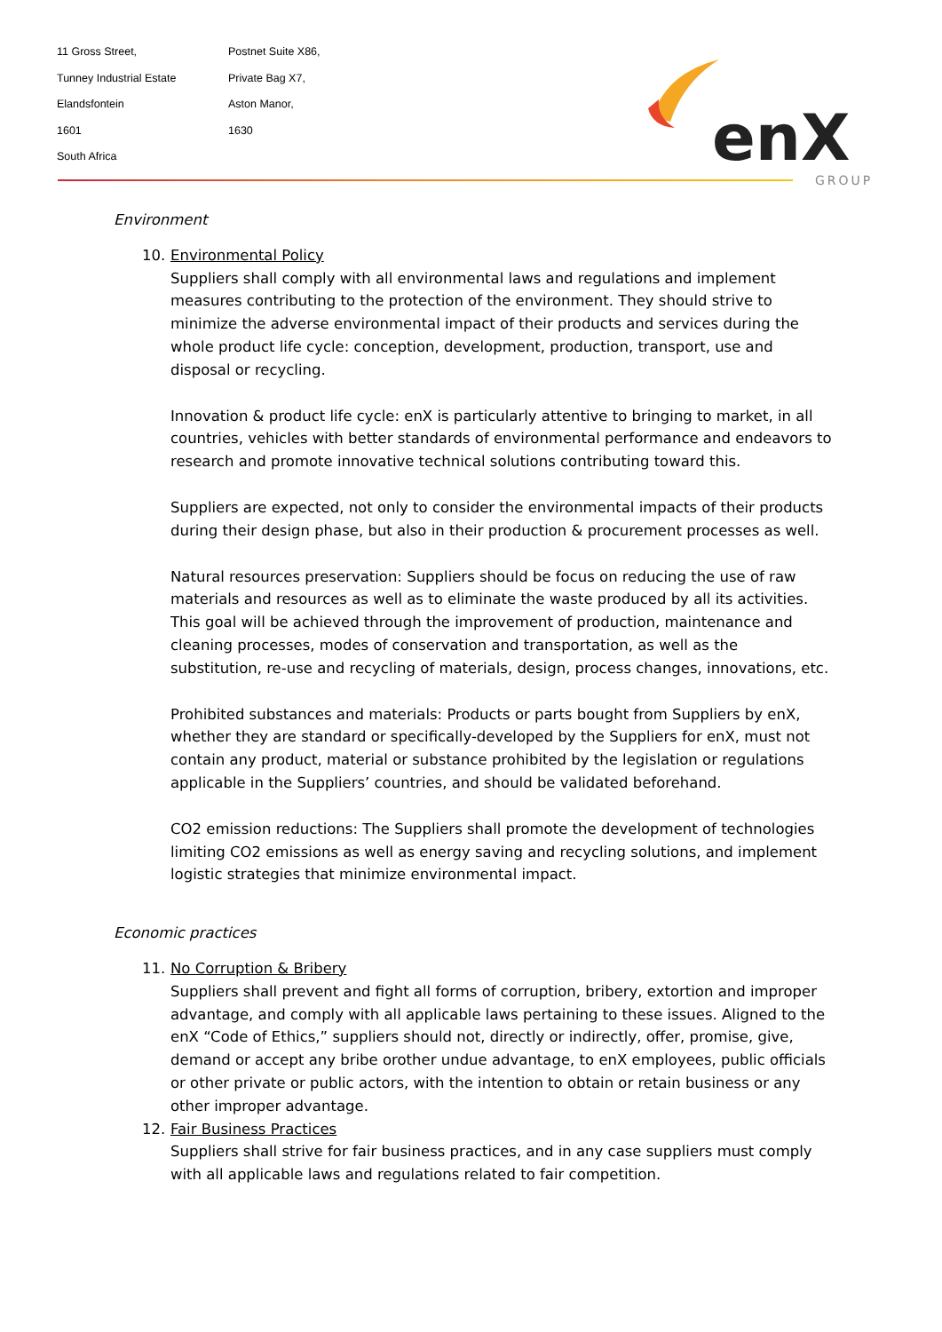11 Gross Street,
Tunney Industrial Estate
Elandsfontein
1601
South Africa
Postnet Suite X86,
Private Bag X7,
Aston Manor,
1630
enX
GROUP
Environment
10. Environmental Policy
Suppliers shall comply with all environmental laws and regulations and implement measures contributing to the protection of the environment. They should strive to minimize the adverse environmental impact of their products and services during the whole product life cycle: conception, development, production, transport, use and disposal or recycling.
Innovation & product life cycle: enX is particularly attentive to bringing to market, in all countries, vehicles with better standards of environmental performance and endeavors to research and promote innovative technical solutions contributing toward this.
Suppliers are expected, not only to consider the environmental impacts of their products during their design phase, but also in their production & procurement processes as well.
Natural resources preservation: Suppliers should be focus on reducing the use of raw materials and resources as well as to eliminate the waste produced by all its activities. This goal will be achieved through the improvement of production, maintenance and cleaning processes, modes of conservation and transportation, as well as the substitution, re-use and recycling of materials, design, process changes, innovations, etc.
Prohibited substances and materials: Products or parts bought from Suppliers by enX, whether they are standard or specifically-developed by the Suppliers for enX, must not contain any product, material or substance prohibited by the legislation or regulations applicable in the Suppliers’ countries, and should be validated beforehand.
CO2 emission reductions: The Suppliers shall promote the development of technologies limiting CO2 emissions as well as energy saving and recycling solutions, and implement logistic strategies that minimize environmental impact.
Economic practices
11. No Corruption & Bribery
Suppliers shall prevent and fight all forms of corruption, bribery, extortion and improper advantage, and comply with all applicable laws pertaining to these issues. Aligned to the enX “Code of Ethics,” suppliers should not, directly or indirectly, offer, promise, give, demand or accept any bribe orother undue advantage, to enX employees, public officials or other private or public actors, with the intention to obtain or retain business or any other improper advantage.
12. Fair Business Practices
Suppliers shall strive for fair business practices, and in any case suppliers must comply with all applicable laws and regulations related to fair competition.